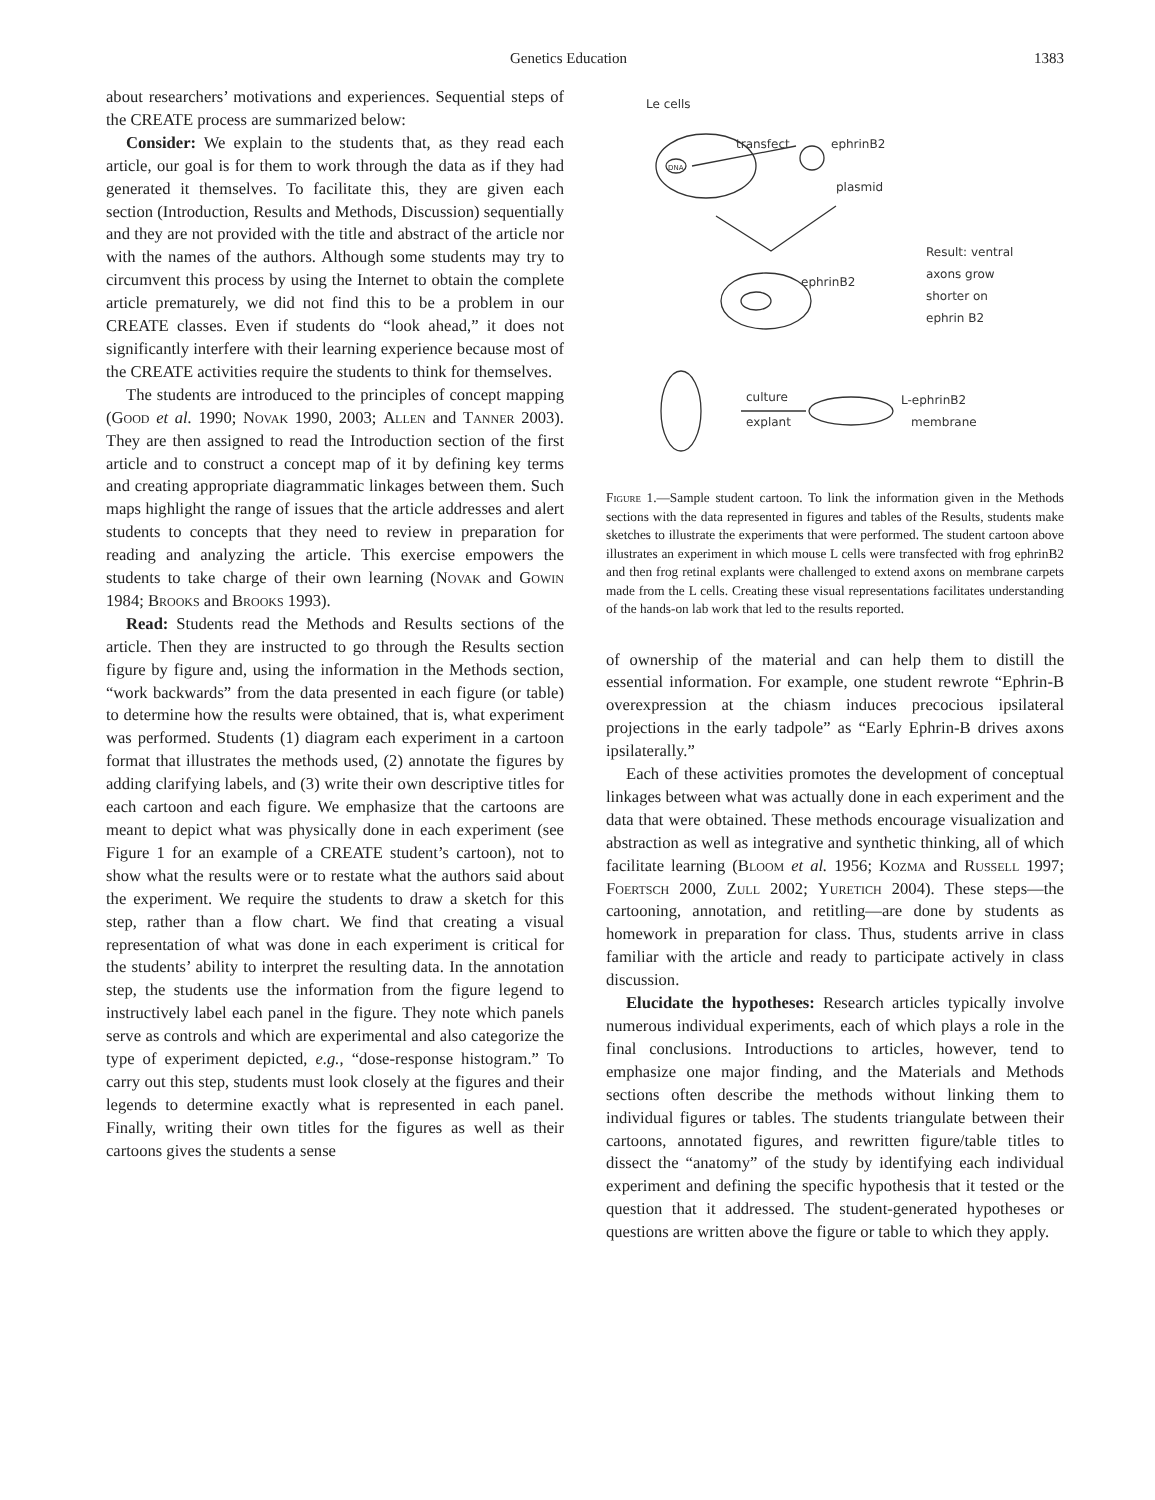Genetics Education 1383
about researchers’ motivations and experiences. Sequential steps of the CREATE process are summarized below:
Consider: We explain to the students that, as they read each article, our goal is for them to work through the data as if they had generated it themselves. To facilitate this, they are given each section (Introduction, Results and Methods, Discussion) sequentially and they are not provided with the title and abstract of the article nor with the names of the authors. Although some students may try to circumvent this process by using the Internet to obtain the complete article prematurely, we did not find this to be a problem in our CREATE classes. Even if students do “look ahead,” it does not significantly interfere with their learning experience because most of the CREATE activities require the students to think for themselves.
The students are introduced to the principles of concept mapping (Good et al. 1990; Novak 1990, 2003; Allen and Tanner 2003). They are then assigned to read the Introduction section of the first article and to construct a concept map of it by defining key terms and creating appropriate diagrammatic linkages between them. Such maps highlight the range of issues that the article addresses and alert students to concepts that they need to review in preparation for reading and analyzing the article. This exercise empowers the students to take charge of their own learning (Novak and Gowin 1984; Brooks and Brooks 1993).
Read: Students read the Methods and Results sections of the article. Then they are instructed to go through the Results section figure by figure and, using the information in the Methods section, “work backwards” from the data presented in each figure (or table) to determine how the results were obtained, that is, what experiment was performed. Students (1) diagram each experiment in a cartoon format that illustrates the methods used, (2) annotate the figures by adding clarifying labels, and (3) write their own descriptive titles for each cartoon and each figure. We emphasize that the cartoons are meant to depict what was physically done in each experiment (see Figure 1 for an example of a CREATE student’s cartoon), not to show what the results were or to restate what the authors said about the experiment. We require the students to draw a sketch for this step, rather than a flow chart. We find that creating a visual representation of what was done in each experiment is critical for the students’ ability to interpret the resulting data. In the annotation step, the students use the information from the figure legend to instructively label each panel in the figure. They note which panels serve as controls and which are experimental and also categorize the type of experiment depicted, e.g., “dose-response histogram.” To carry out this step, students must look closely at the figures and their legends to determine exactly what is represented in each panel. Finally, writing their own titles for the figures as well as their cartoons gives the students a sense
Le cells
DNA
transfect
ephrinB2
plasmid
Result: ventral
axons grow
shorter on
ephrin B2
ephrinB2
culture
explant
L-ephrinB2
membrane
Figure 1.—Sample student cartoon. To link the information given in the Methods sections with the data represented in figures and tables of the Results, students make sketches to illustrate the experiments that were performed. The student cartoon above illustrates an experiment in which mouse L cells were transfected with frog ephrinB2 and then frog retinal explants were challenged to extend axons on membrane carpets made from the L cells. Creating these visual representations facilitates understanding of the hands-on lab work that led to the results reported.
of ownership of the material and can help them to distill the essential information. For example, one student rewrote “Ephrin-B overexpression at the chiasm induces precocious ipsilateral projections in the early tadpole” as “Early Ephrin-B drives axons ipsilaterally.”
Each of these activities promotes the development of conceptual linkages between what was actually done in each experiment and the data that were obtained. These methods encourage visualization and abstraction as well as integrative and synthetic thinking, all of which facilitate learning (Bloom et al. 1956; Kozma and Russell 1997; Foertsch 2000, Zull 2002; Yuretich 2004). These steps—the cartooning, annotation, and retitling—are done by students as homework in preparation for class. Thus, students arrive in class familiar with the article and ready to participate actively in class discussion.
Elucidate the hypotheses: Research articles typically involve numerous individual experiments, each of which plays a role in the final conclusions. Introductions to articles, however, tend to emphasize one major finding, and the Materials and Methods sections often describe the methods without linking them to individual figures or tables. The students triangulate between their cartoons, annotated figures, and rewritten figure/table titles to dissect the “anatomy” of the study by identifying each individual experiment and defining the specific hypothesis that it tested or the question that it addressed. The student-generated hypotheses or questions are written above the figure or table to which they apply.